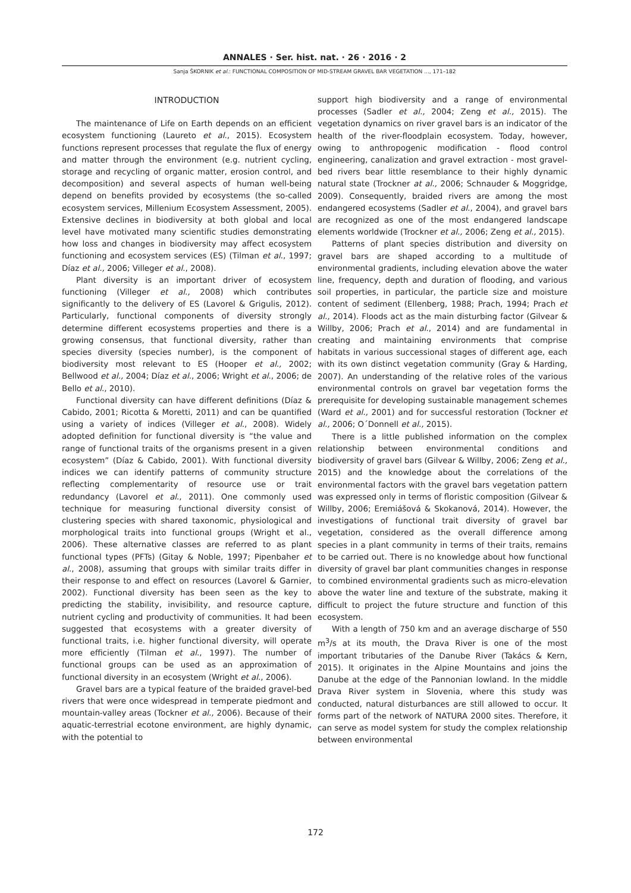ANNALES · Ser. hist. nat. · 26 · 2016 · 2
Sanja ŠKORNIK et al.: FUNCTIONAL COMPOSITION OF MID-STREAM GRAVEL BAR VEGETATION ..., 171–182
INTRODUCTION
The maintenance of Life on Earth depends on an efficient ecosystem functioning (Laureto et al., 2015). Ecosystem functions represent processes that regulate the flux of energy and matter through the environment (e.g. nutrient cycling, storage and recycling of organic matter, erosion control, and decomposition) and several aspects of human well-being depend on benefits provided by ecosystems (the so-called ecosystem services, Millenium Ecosystem Assessment, 2005). Extensive declines in biodiversity at both global and local level have motivated many scientific studies demonstrating how loss and changes in biodiversity may affect ecosystem functioning and ecosystem services (ES) (Tilman et al., 1997; Díaz et al., 2006; Villeger et al., 2008).
Plant diversity is an important driver of ecosystem functioning (Villeger et al., 2008) which contributes significantly to the delivery of ES (Lavorel & Grigulis, 2012). Particularly, functional components of diversity strongly determine different ecosystems properties and there is a growing consensus, that functional diversity, rather than species diversity (species number), is the component of biodiversity most relevant to ES (Hooper et al., 2002; Bellwood et al., 2004; Díaz et al., 2006; Wright et al., 2006; de Bello et al., 2010).
Functional diversity can have different definitions (Díaz & Cabido, 2001; Ricotta & Moretti, 2011) and can be quantified using a variety of indices (Villeger et al., 2008). Widely adopted definition for functional diversity is “the value and range of functional traits of the organisms present in a given ecosystem” (Díaz & Cabido, 2001). With functional diversity indices we can identify patterns of community structure reflecting complementarity of resource use or trait redundancy (Lavorel et al., 2011). One commonly used technique for measuring functional diversity consist of clustering species with shared taxonomic, physiological and morphological traits into functional groups (Wright et al., 2006). These alternative classes are referred to as plant functional types (PFTs) (Gitay & Noble, 1997; Pipenbaher et al., 2008), assuming that groups with similar traits differ in their response to and effect on resources (Lavorel & Garnier, 2002). Functional diversity has been seen as the key to predicting the stability, invisibility, and resource capture, nutrient cycling and productivity of communities. It had been suggested that ecosystems with a greater diversity of functional traits, i.e. higher functional diversity, will operate more efficiently (Tilman et al., 1997). The number of functional groups can be used as an approximation of functional diversity in an ecosystem (Wright et al., 2006).
Gravel bars are a typical feature of the braided gravel-bed rivers that were once widespread in temperate piedmont and mountain-valley areas (Tockner et al., 2006). Because of their aquatic-terrestrial ecotone environment, are highly dynamic, with the potential to
support high biodiversity and a range of environmental processes (Sadler et al., 2004; Zeng et al., 2015). The vegetation dynamics on river gravel bars is an indicator of the health of the river-floodplain ecosystem. Today, however, owing to anthropogenic modification - flood control engineering, canalization and gravel extraction - most gravel-bed rivers bear little resemblance to their highly dynamic natural state (Trockner at al., 2006; Schnauder & Moggridge, 2009). Consequently, braided rivers are among the most endangered ecosystems (Sadler et al., 2004), and gravel bars are recognized as one of the most endangered landscape elements worldwide (Trockner et al., 2006; Zeng et al., 2015).
Patterns of plant species distribution and diversity on gravel bars are shaped according to a multitude of environmental gradients, including elevation above the water line, frequency, depth and duration of flooding, and various soil properties, in particular, the particle size and moisture content of sediment (Ellenberg, 1988; Prach, 1994; Prach et al., 2014). Floods act as the main disturbing factor (Gilvear & Willby, 2006; Prach et al., 2014) and are fundamental in creating and maintaining environments that comprise habitats in various successional stages of different age, each with its own distinct vegetation community (Gray & Harding, 2007). An understanding of the relative roles of the various environmental controls on gravel bar vegetation forms the prerequisite for developing sustainable management schemes (Ward et al., 2001) and for successful restoration (Tockner et al., 2006; O´Donnell et al., 2015).
There is a little published information on the complex relationship between environmental conditions and biodiversity of gravel bars (Gilvear & Willby, 2006; Zeng et al., 2015) and the knowledge about the correlations of the environmental factors with the gravel bars vegetation pattern was expressed only in terms of floristic composition (Gilvear & Willby, 2006; Eremiášová & Skokanová, 2014). However, the investigations of functional trait diversity of gravel bar vegetation, considered as the overall difference among species in a plant community in terms of their traits, remains to be carried out. There is no knowledge about how functional diversity of gravel bar plant communities changes in response to combined environmental gradients such as micro-elevation above the water line and texture of the substrate, making it difficult to project the future structure and function of this ecosystem.
With a length of 750 km and an average discharge of 550 m<sup>3</sup>/s at its mouth, the Drava River is one of the most important tributaries of the Danube River (Takács & Kern, 2015). It originates in the Alpine Mountains and joins the Danube at the edge of the Pannonian lowland. In the middle Drava River system in Slovenia, where this study was conducted, natural disturbances are still allowed to occur. It forms part of the network of NATURA 2000 sites. Therefore, it can serve as model system for study the complex relationship between environmental
172